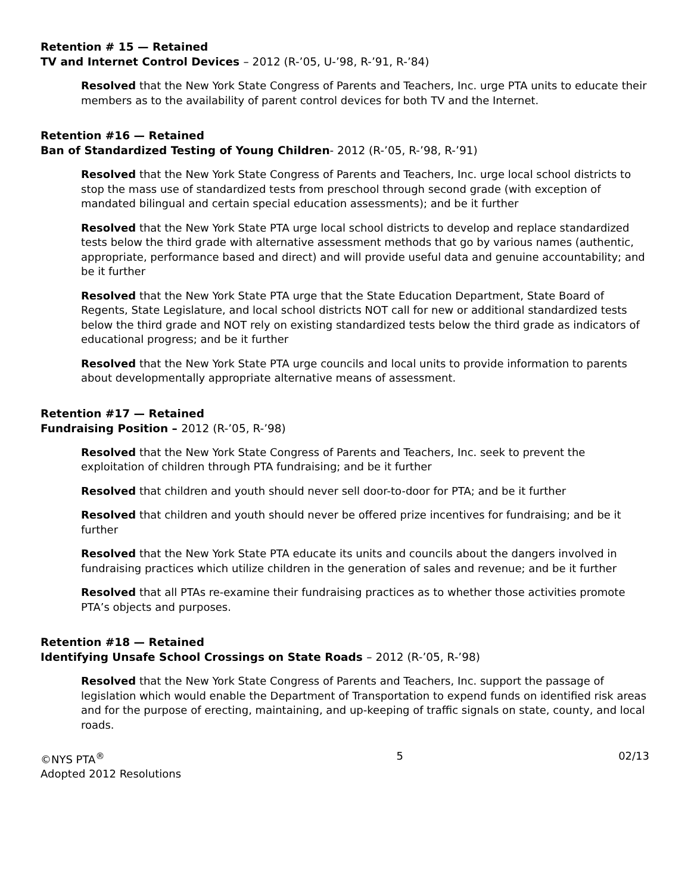Retention # 15 — Retained
TV and Internet Control Devices – 2012 (R-’05, U-’98, R-’91, R-’84)
Resolved that the New York State Congress of Parents and Teachers, Inc. urge PTA units to educate their members as to the availability of parent control devices for both TV and the Internet.
Retention #16 — Retained
Ban of Standardized Testing of Young Children- 2012 (R-’05, R-’98, R-’91)
Resolved that the New York State Congress of Parents and Teachers, Inc. urge local school districts to stop the mass use of standardized tests from preschool through second grade (with exception of mandated bilingual and certain special education assessments); and be it further
Resolved that the New York State PTA urge local school districts to develop and replace standardized tests below the third grade with alternative assessment methods that go by various names (authentic, appropriate, performance based and direct) and will provide useful data and genuine accountability; and be it further
Resolved that the New York State PTA urge that the State Education Department, State Board of Regents, State Legislature, and local school districts NOT call for new or additional standardized tests below the third grade and NOT rely on existing standardized tests below the third grade as indicators of educational progress; and be it further
Resolved that the New York State PTA urge councils and local units to provide information to parents about developmentally appropriate alternative means of assessment.
Retention #17 — Retained
Fundraising Position – 2012 (R-’05, R-’98)
Resolved that the New York State Congress of Parents and Teachers, Inc. seek to prevent the exploitation of children through PTA fundraising; and be it further
Resolved that children and youth should never sell door-to-door for PTA; and be it further
Resolved that children and youth should never be offered prize incentives for fundraising; and be it further
Resolved that the New York State PTA educate its units and councils about the dangers involved in fundraising practices which utilize children in the generation of sales and revenue; and be it further
Resolved that all PTAs re-examine their fundraising practices as to whether those activities promote PTA’s objects and purposes.
Retention #18 — Retained
Identifying Unsafe School Crossings on State Roads – 2012 (R-’05, R-’98)
Resolved that the New York State Congress of Parents and Teachers, Inc. support the passage of legislation which would enable the Department of Transportation to expend funds on identified risk areas and for the purpose of erecting, maintaining, and up-keeping of traffic signals on state, county, and local roads.
©NYS PTA<sup>®</sup>
Adopted 2012 Resolutions
5 02/13